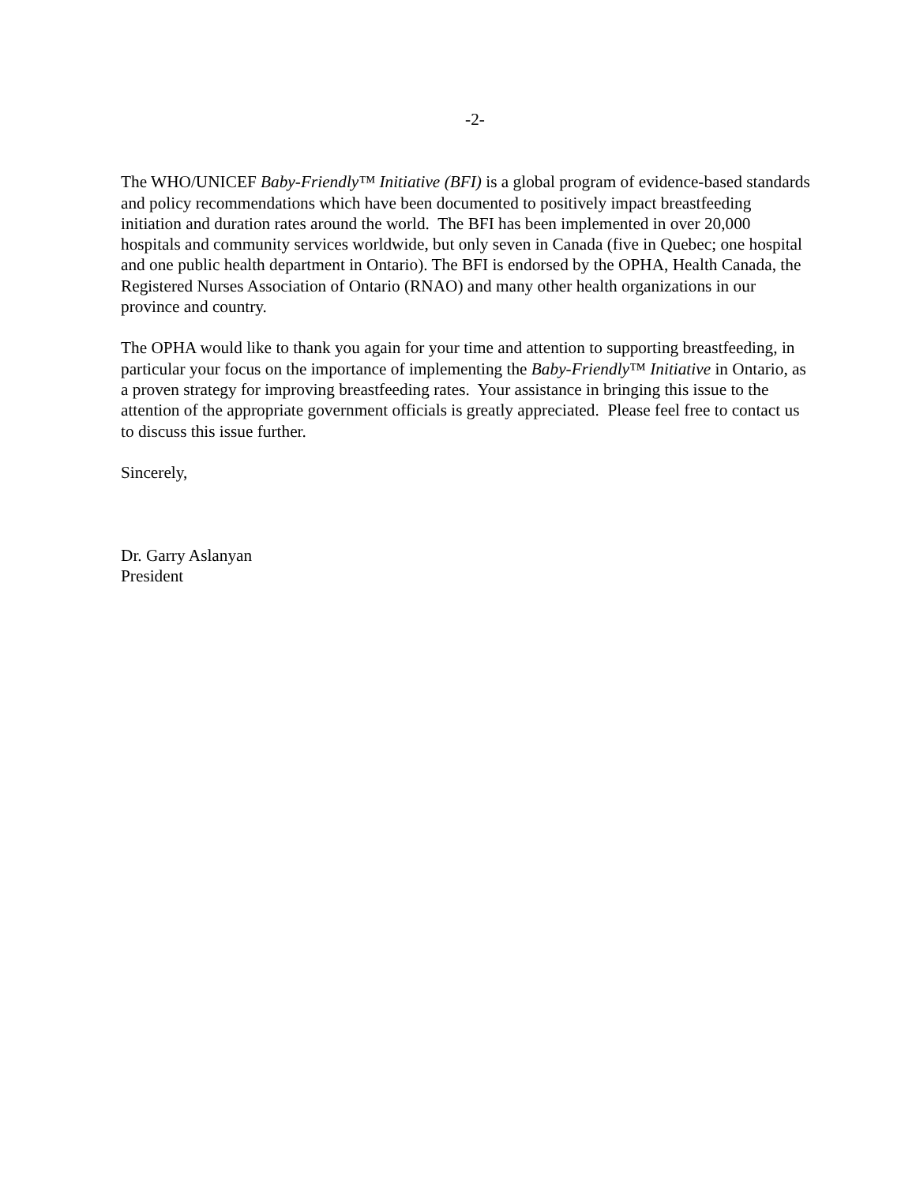-2-
The WHO/UNICEF Baby-Friendly™ Initiative (BFI) is a global program of evidence-based standards and policy recommendations which have been documented to positively impact breastfeeding initiation and duration rates around the world. The BFI has been implemented in over 20,000 hospitals and community services worldwide, but only seven in Canada (five in Quebec; one hospital and one public health department in Ontario). The BFI is endorsed by the OPHA, Health Canada, the Registered Nurses Association of Ontario (RNAO) and many other health organizations in our province and country.
The OPHA would like to thank you again for your time and attention to supporting breastfeeding, in particular your focus on the importance of implementing the Baby-Friendly™ Initiative in Ontario, as a proven strategy for improving breastfeeding rates. Your assistance in bringing this issue to the attention of the appropriate government officials is greatly appreciated. Please feel free to contact us to discuss this issue further.
Sincerely,
Dr. Garry Aslanyan
President